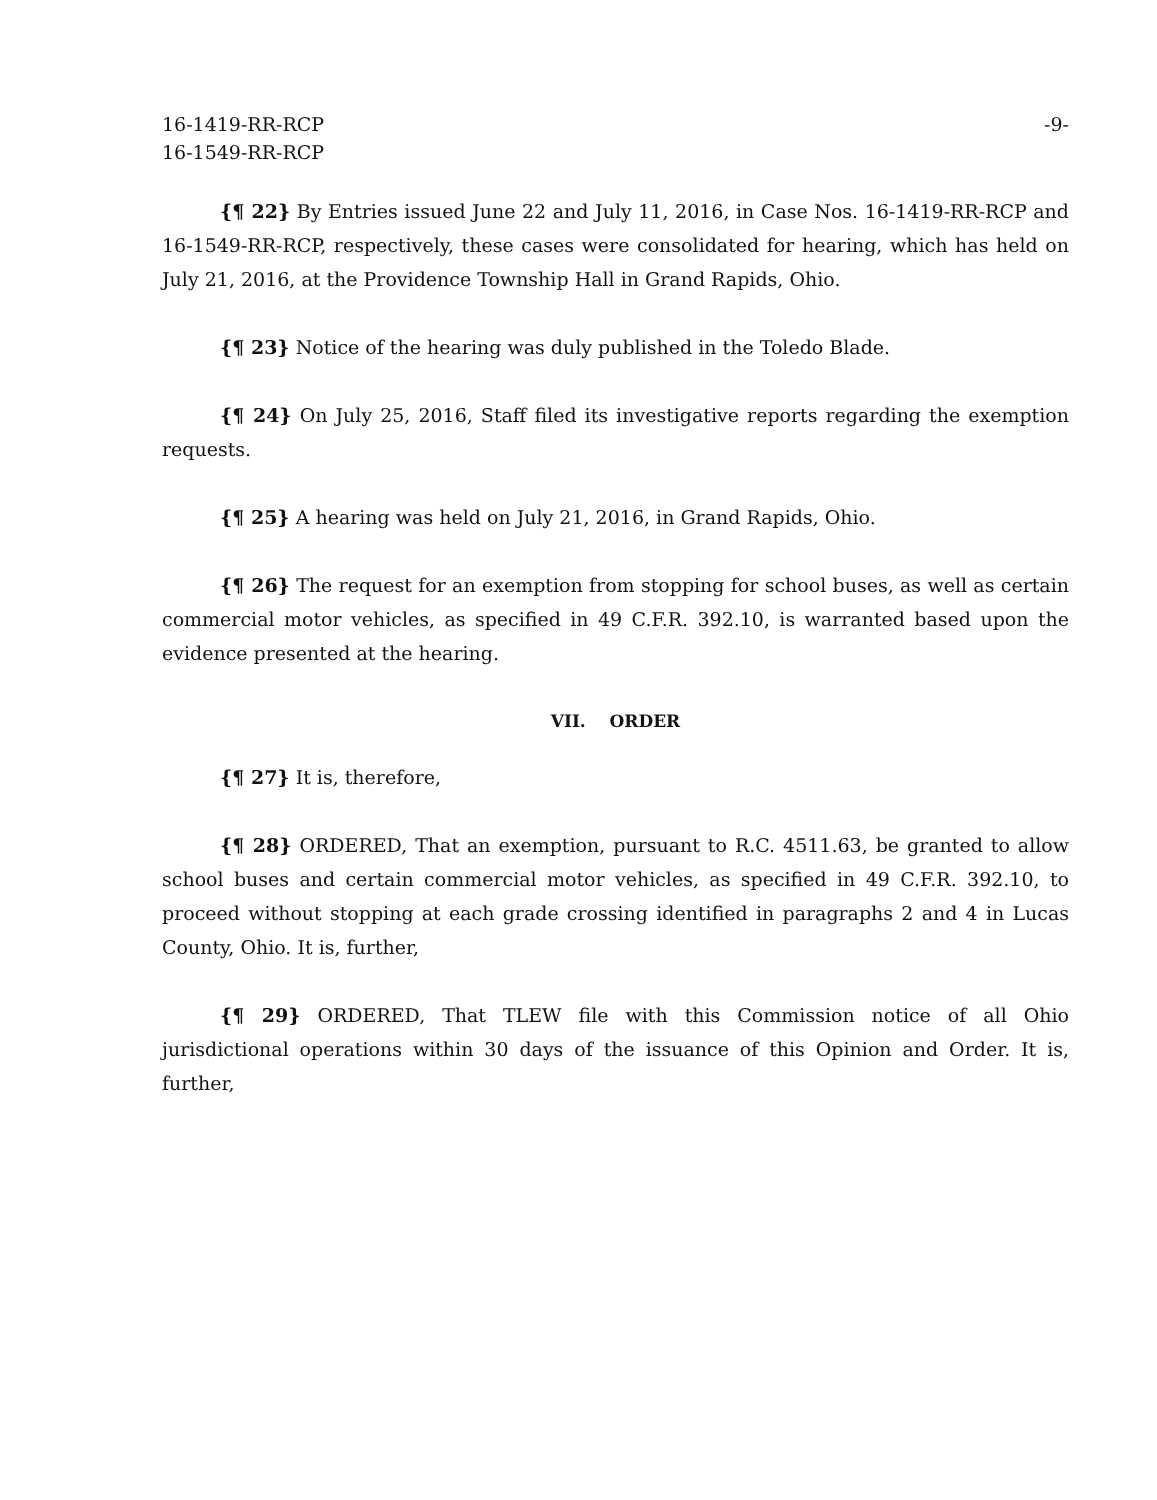16-1419-RR-RCP
16-1549-RR-RCP
-9-
{¶ 22} By Entries issued June 22 and July 11, 2016, in Case Nos. 16-1419-RR-RCP and 16-1549-RR-RCP, respectively, these cases were consolidated for hearing, which has held on July 21, 2016, at the Providence Township Hall in Grand Rapids, Ohio.
{¶ 23} Notice of the hearing was duly published in the Toledo Blade.
{¶ 24} On July 25, 2016, Staff filed its investigative reports regarding the exemption requests.
{¶ 25} A hearing was held on July 21, 2016, in Grand Rapids, Ohio.
{¶ 26} The request for an exemption from stopping for school buses, as well as certain commercial motor vehicles, as specified in 49 C.F.R. 392.10, is warranted based upon the evidence presented at the hearing.
VII. ORDER
{¶ 27} It is, therefore,
{¶ 28} ORDERED, That an exemption, pursuant to R.C. 4511.63, be granted to allow school buses and certain commercial motor vehicles, as specified in 49 C.F.R. 392.10, to proceed without stopping at each grade crossing identified in paragraphs 2 and 4 in Lucas County, Ohio. It is, further,
{¶ 29} ORDERED, That TLEW file with this Commission notice of all Ohio jurisdictional operations within 30 days of the issuance of this Opinion and Order. It is, further,